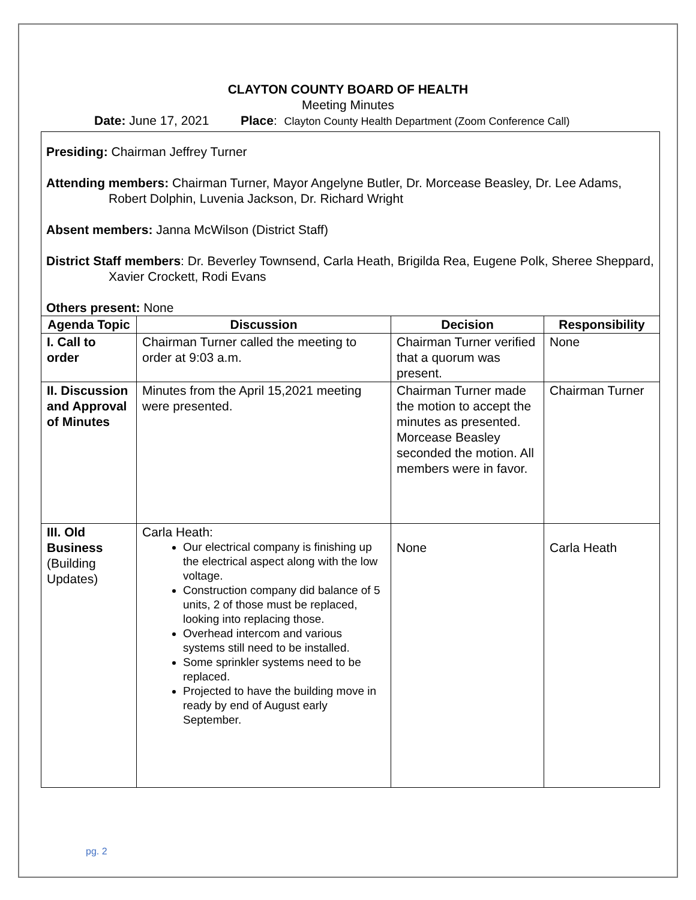CLAYTON COUNTY BOARD OF HEALTH
Meeting Minutes
Date: June 17, 2021 Place: Clayton County Health Department (Zoom Conference Call)
Presiding: Chairman Jeffrey Turner
Attending members: Chairman Turner, Mayor Angelyne Butler, Dr. Morcease Beasley, Dr. Lee Adams, Robert Dolphin, Luvenia Jackson, Dr. Richard Wright
Absent members: Janna McWilson (District Staff)
District Staff members: Dr. Beverley Townsend, Carla Heath, Brigilda Rea, Eugene Polk, Sheree Sheppard, Xavier Crockett, Rodi Evans
Others present: None
| Agenda Topic | Discussion | Decision | Responsibility |
| --- | --- | --- | --- |
| I. Call to order | Chairman Turner called the meeting to order at 9:03 a.m. | Chairman Turner verified that a quorum was present. | None |
| II. Discussion and Approval of Minutes | Minutes from the April 15,2021 meeting were presented. | Chairman Turner made the motion to accept the minutes as presented. Morcease Beasley seconded the motion. All members were in favor. | Chairman Turner |
| III. Old Business (Building Updates) | Carla Heath: Our electrical company is finishing up the electrical aspect along with the low voltage. Construction company did balance of 5 units, 2 of those must be replaced, looking into replacing those. Overhead intercom and various systems still need to be installed. Some sprinkler systems need to be replaced. Projected to have the building move in ready by end of August early September. | None | Carla Heath |
pg. 2